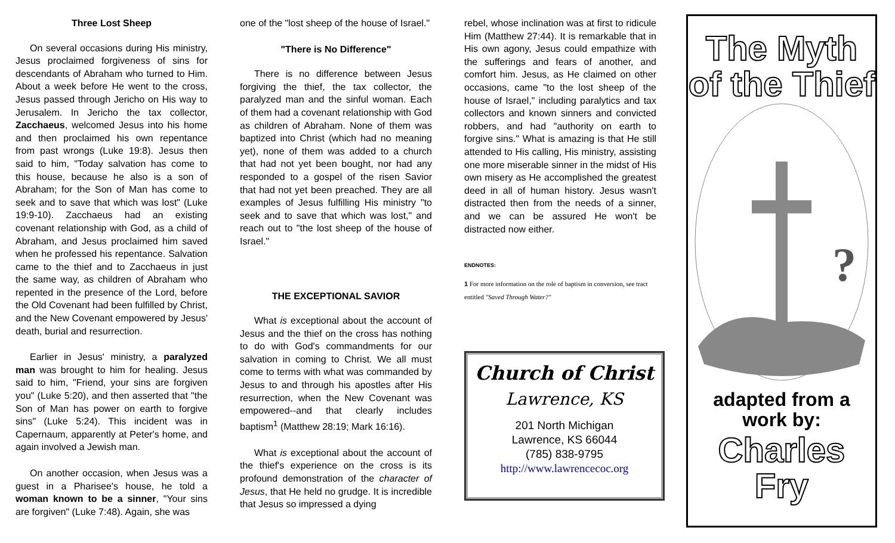Three Lost Sheep
On several occasions during His ministry, Jesus proclaimed forgiveness of sins for descendants of Abraham who turned to Him. About a week before He went to the cross, Jesus passed through Jericho on His way to Jerusalem. In Jericho the tax collector, Zacchaeus, welcomed Jesus into his home and then proclaimed his own repentance from past wrongs (Luke 19:8). Jesus then said to him, "Today salvation has come to this house, because he also is a son of Abraham; for the Son of Man has come to seek and to save that which was lost" (Luke 19:9-10). Zacchaeus had an existing covenant relationship with God, as a child of Abraham, and Jesus proclaimed him saved when he professed his repentance. Salvation came to the thief and to Zacchaeus in just the same way, as children of Abraham who repented in the presence of the Lord, before the Old Covenant had been fulfilled by Christ, and the New Covenant empowered by Jesus' death, burial and resurrection.
Earlier in Jesus' ministry, a paralyzed man was brought to him for healing. Jesus said to him, "Friend, your sins are forgiven you" (Luke 5:20), and then asserted that "the Son of Man has power on earth to forgive sins" (Luke 5:24). This incident was in Capernaum, apparently at Peter's home, and again involved a Jewish man.
On another occasion, when Jesus was a guest in a Pharisee's house, he told a woman known to be a sinner, "Your sins are forgiven" (Luke 7:48). Again, she was
one of the "lost sheep of the house of Israel."
"There is No Difference"
There is no difference between Jesus forgiving the thief, the tax collector, the paralyzed man and the sinful woman. Each of them had a covenant relationship with God as children of Abraham. None of them was baptized into Christ (which had no meaning yet), none of them was added to a church that had not yet been bought, nor had any responded to a gospel of the risen Savior that had not yet been preached. They are all examples of Jesus fulfilling His ministry "to seek and to save that which was lost," and reach out to "the lost sheep of the house of Israel."
THE EXCEPTIONAL SAVIOR
What is exceptional about the account of Jesus and the thief on the cross has nothing to do with God's commandments for our salvation in coming to Christ. We all must come to terms with what was commanded by Jesus to and through his apostles after His resurrection, when the New Covenant was empowered--and that clearly includes baptism<sup>1</sup> (Matthew 28:19; Mark 16:16).
What is exceptional about the account of the thief's experience on the cross is its profound demonstration of the character of Jesus, that He held no grudge. It is incredible that Jesus so impressed a dying
rebel, whose inclination was at first to ridicule Him (Matthew 27:44). It is remarkable that in His own agony, Jesus could empathize with the sufferings and fears of another, and comfort him. Jesus, as He claimed on other occasions, came "to the lost sheep of the house of Israel," including paralytics and tax collectors and known sinners and convicted robbers, and had "authority on earth to forgive sins." What is amazing is that He still attended to His calling, His ministry, assisting one more miserable sinner in the midst of His own misery as He accomplished the greatest deed in all of human history. Jesus wasn't distracted then from the needs of a sinner, and we can be assured He won't be distracted now either.
ENDNOTES:
1 For more information on the role of baptism in conversion, see tract entitled "Saved Through Water?"
Church of Christ
Lawrence, KS
201 North Michigan
Lawrence, KS 66044
(785) 838-9795
http://www.lawrencecoc.org
The Myth
of the Thief
?
adapted from a
work by:
Charles Fry